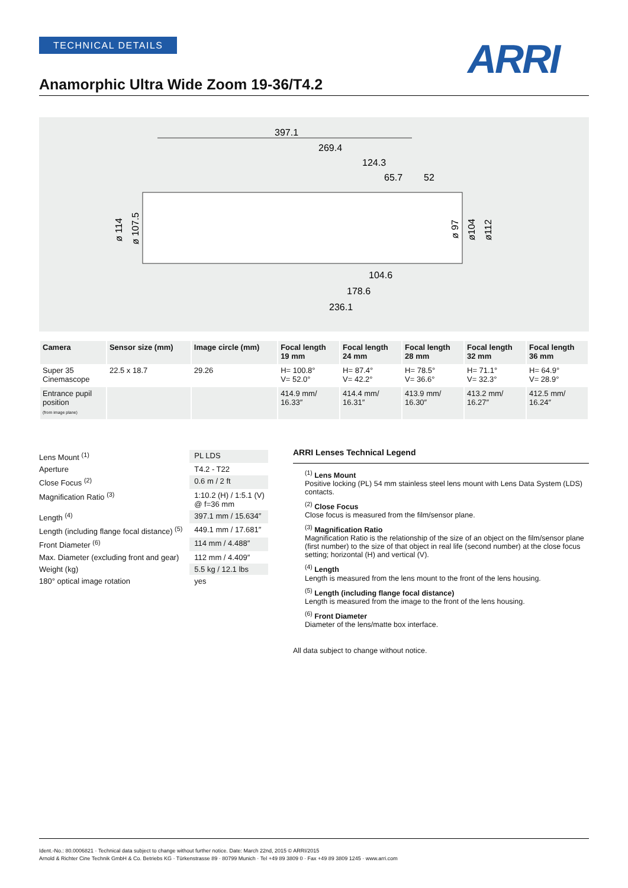TECHNICAL DETAILS ARRI
Anamorphic Ultra Wide Zoom 19-36/T4.2
397.1
269.4
124.3
65.7
52
104.6
178.6
236.1
ø 114
ø 107.5
ø 97
ø104
ø112
| Camera | Sensor size (mm) | Image circle (mm) | Focal length 19 mm | Focal length 24 mm | Focal length 28 mm | Focal length 32 mm | Focal length 36 mm |
| --- | --- | --- | --- | --- | --- | --- | --- |
| Super 35 Cinemascope | 22.5 x 18.7 | 29.26 | H= 100.8° V= 52.0° | H= 87.4° V= 42.2° | H= 78.5° V= 36.6° | H= 71.1° V= 32.3° | H= 64.9° V= 28.9° |
| Entrance pupil position (from image plane) | | | 414.9 mm/ 16.33″ | 414.4 mm/ 16.31″ | 413.9 mm/ 16.30″ | 413.2 mm/ 16.27″ | 412.5 mm/ 16.24″ |
| Lens Mount <sup>(1)</sup> | PL LDS |
| Aperture | T4.2 - T22 |
| Close Focus <sup>(2)</sup> | 0.6 m / 2 ft |
| Magnification Ratio <sup>(3)</sup> | 1:10.2 (H) / 1:5.1 (V) @ f=36 mm |
| Length <sup>(4)</sup> | 397.1 mm / 15.634″ |
| Length (including flange focal distance) <sup>(5)</sup> | 449.1 mm / 17.681″ |
| Front Diameter <sup>(6)</sup> | 114 mm / 4.488″ |
| Max. Diameter (excluding front and gear) | 112 mm / 4.409″ |
| Weight (kg) | 5.5 kg / 12.1 lbs |
| 180° optical image rotation | yes |
ARRI Lenses Technical Legend
<sup>(1)</sup> Lens Mount
Positive locking (PL) 54 mm stainless steel lens mount with Lens Data System (LDS) contacts.
<sup>(2)</sup> Close Focus
Close focus is measured from the film/sensor plane.
<sup>(3)</sup> Magnification Ratio
Magnification Ratio is the relationship of the size of an object on the film/sensor plane (first number) to the size of that object in real life (second number) at the close focus setting; horizontal (H) and vertical (V).
<sup>(4)</sup> Length
Length is measured from the lens mount to the front of the lens housing.
<sup>(5)</sup> Length (including flange focal distance)
Length is measured from the image to the front of the lens housing.
<sup>(6)</sup> Front Diameter
Diameter of the lens/matte box interface.
All data subject to change without notice.
Ident.-No.: 80.0006821 · Technical data subject to change without further notice. Date: March 22nd, 2015 © ARRI/2015
Arnold & Richter Cine Technik GmbH & Co. Betriebs KG · Türkenstrasse 89 · 80799 Munich · Tel +49 89 3809 0 · Fax +49 89 3809 1245 · www.arri.com